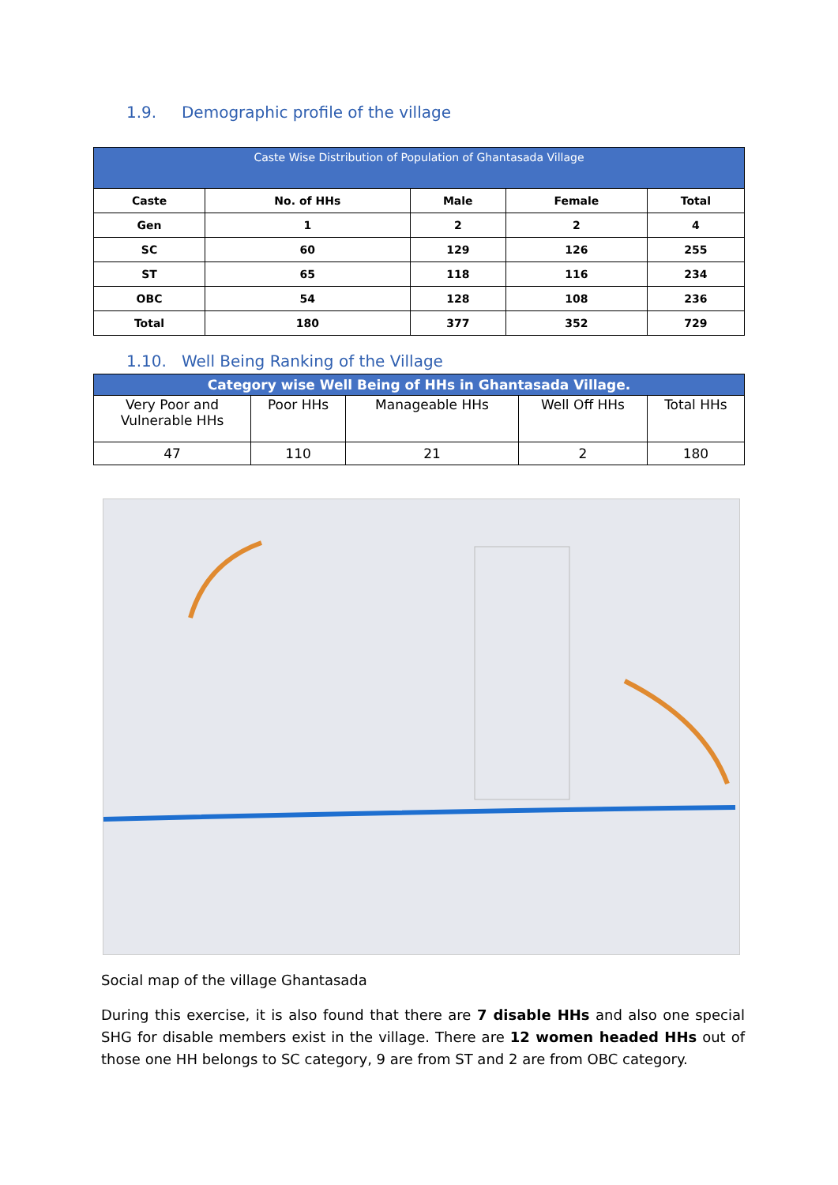1.9. Demographic profile of the village
| Caste Wise Distribution of Population of Ghantasada Village | | | | |
| --- | --- | --- | --- | --- |
| Caste | No. of HHs | Male | Female | Total |
| Gen | 1 | 2 | 2 | 4 |
| SC | 60 | 129 | 126 | 255 |
| ST | 65 | 118 | 116 | 234 |
| OBC | 54 | 128 | 108 | 236 |
| Total | 180 | 377 | 352 | 729 |
1.10. Well Being Ranking of the Village
| Category wise Well Being of HHs in Ghantasada Village. | | | | |
| Very Poor and Vulnerable HHs | Poor HHs | Manageable HHs | Well Off HHs | Total HHs |
| 47 | 110 | 21 | 2 | 180 |
Social map of the village Ghantasada
During this exercise, it is also found that there are 7 disable HHs and also one special SHG for disable members exist in the village. There are 12 women headed HHs out of those one HH belongs to SC category, 9 are from ST and 2 are from OBC category.